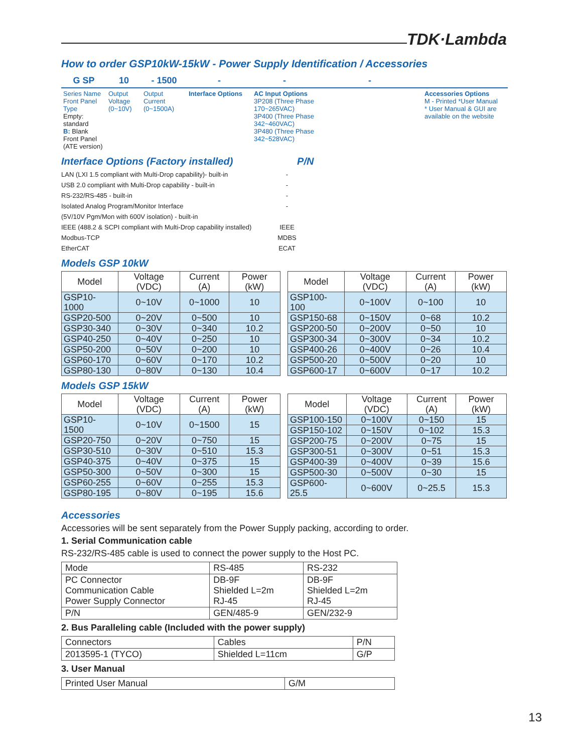TDK·Lambda
How to order GSP10kW-15kW - Power Supply Identification / Accessories
G SP
10
- 1500
-
-
-
Series Name
Front Panel Type
Empty: standard
B: Blank Front Panel (ATE version)
Output
Voltage
(0~10V)
Output
Current
(0~1500A)
Interface Options
AC Input Options
3P208 (Three Phase 170~265VAC)
3P400 (Three Phase 342~460VAC)
3P480 (Three Phase 342~528VAC)
Accessories Options
M - Printed *User Manual
* User Manual & GUI are available on the website
Interface Options (Factory installed) P/N
LAN (LXI 1.5 compliant with Multi-Drop capability)- built-in -
USB 2.0 compliant with Multi-Drop capability - built-in -
RS-232/RS-485 - built-in -
Isolated Analog Program/Monitor Interface
(5V/10V Pgm/Mon with 600V isolation) - built-in -
IEEE (488.2 & SCPI compliant with Multi-Drop capability installed) IEEE
Modbus-TCP MDBS
EtherCAT ECAT
Models GSP 10kW
| Model | Voltage (VDC) | Current (A) | Power (kW) |
| --- | --- | --- | --- |
| GSP10-1000 | 0~10V | 0~1000 | 10 |
| GSP20-500 | 0~20V | 0~500 | 10 |
| GSP30-340 | 0~30V | 0~340 | 10.2 |
| GSP40-250 | 0~40V | 0~250 | 10 |
| GSP50-200 | 0~50V | 0~200 | 10 |
| GSP60-170 | 0~60V | 0~170 | 10.2 |
| GSP80-130 | 0~80V | 0~130 | 10.4 |
| Model | Voltage (VDC) | Current (A) | Power (kW) |
| --- | --- | --- | --- |
| GSP100-100 | 0~100V | 0~100 | 10 |
| GSP150-68 | 0~150V | 0~68 | 10.2 |
| GSP200-50 | 0~200V | 0~50 | 10 |
| GSP300-34 | 0~300V | 0~34 | 10.2 |
| GSP400-26 | 0~400V | 0~26 | 10.4 |
| GSP500-20 | 0~500V | 0~20 | 10 |
| GSP600-17 | 0~600V | 0~17 | 10.2 |
Models GSP 15kW
| Model | Voltage (VDC) | Current (A) | Power (kW) |
| --- | --- | --- | --- |
| GSP10-1500 | 0~10V | 0~1500 | 15 |
| GSP20-750 | 0~20V | 0~750 | 15 |
| GSP30-510 | 0~30V | 0~510 | 15.3 |
| GSP40-375 | 0~40V | 0~375 | 15 |
| GSP50-300 | 0~50V | 0~300 | 15 |
| GSP60-255 | 0~60V | 0~255 | 15.3 |
| GSP80-195 | 0~80V | 0~195 | 15.6 |
| Model | Voltage (VDC) | Current (A) | Power (kW) |
| --- | --- | --- | --- |
| GSP100-150 | 0~100V | 0~150 | 15 |
| GSP150-102 | 0~150V | 0~102 | 15.3 |
| GSP200-75 | 0~200V | 0~75 | 15 |
| GSP300-51 | 0~300V | 0~51 | 15.3 |
| GSP400-39 | 0~400V | 0~39 | 15.6 |
| GSP500-30 | 0~500V | 0~30 | 15 |
| GSP600-25.5 | 0~600V | 0~25.5 | 15.3 |
Accessories
Accessories will be sent separately from the Power Supply packing, according to order.
1. Serial Communication cable
RS-232/RS-485 cable is used to connect the power supply to the Host PC.
| Mode | RS-485 | RS-232 |
| PC Connector Communication Cable Power Supply Connector | DB-9F Shielded L=2m RJ-45 | DB-9F Shielded L=2m RJ-45 |
| P/N | GEN/485-9 | GEN/232-9 |
2. Bus Paralleling cable (Included with the power supply)
| Connectors | Cables | P/N |
| 2013595-1 (TYCO) | Shielded L=11cm | G/P |
3. User Manual
| Printed User Manual | G/M |
13